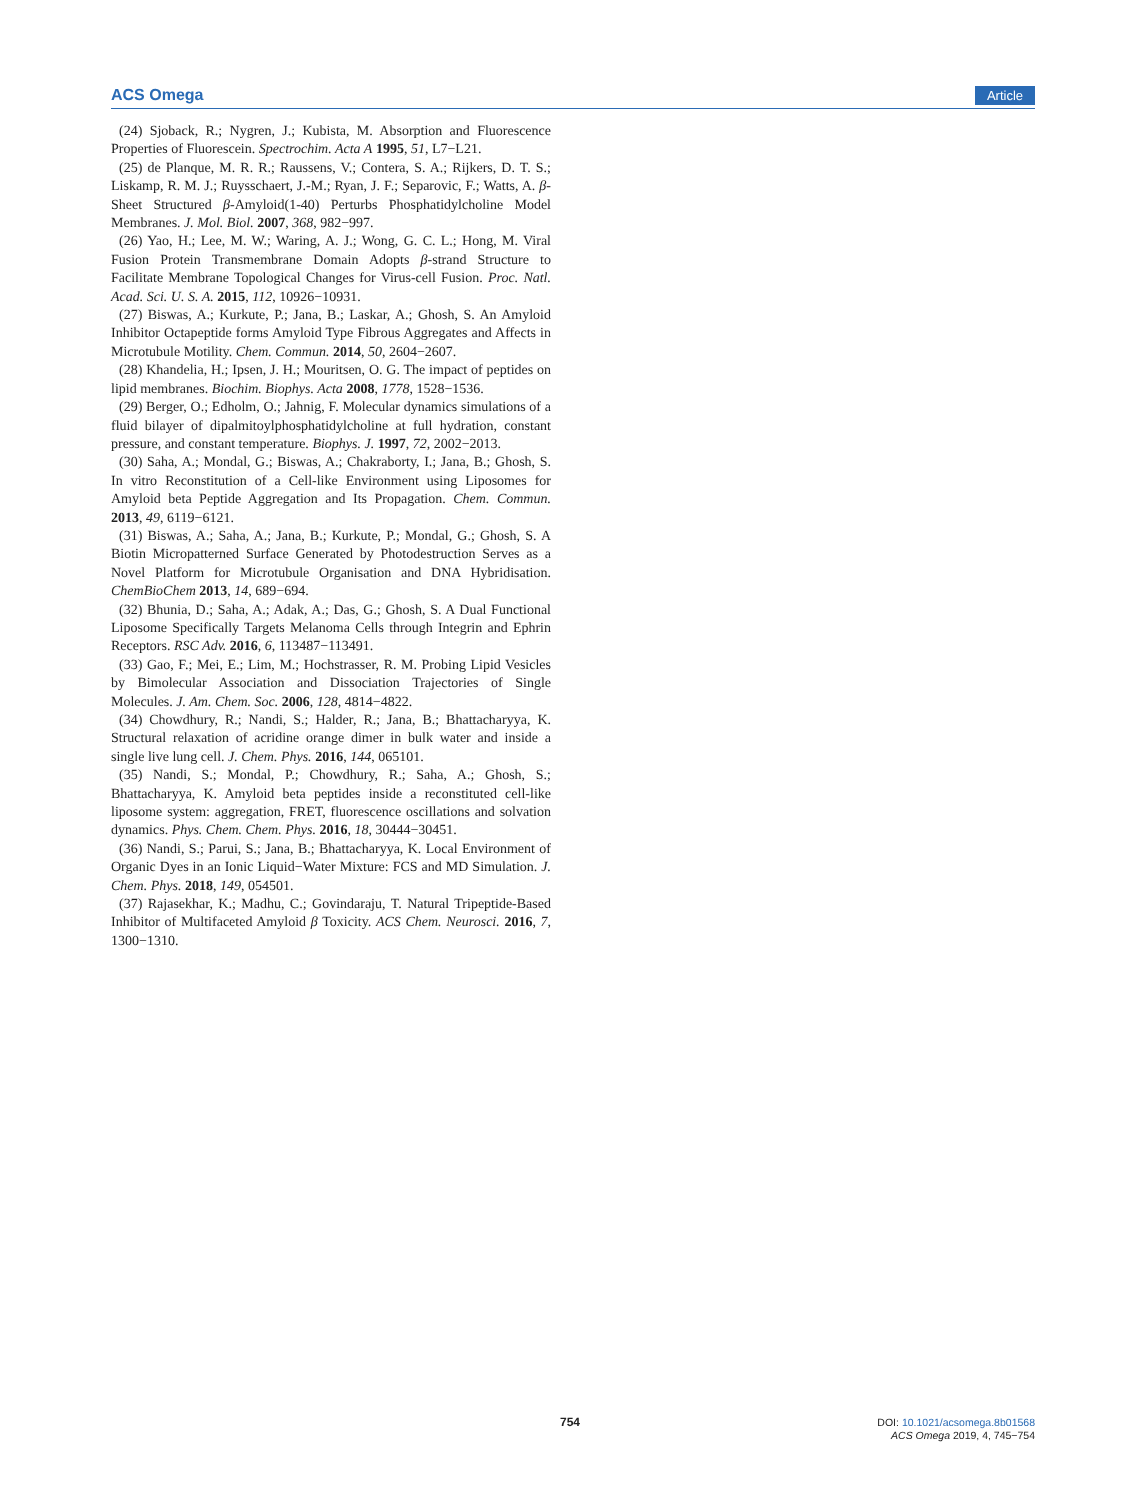ACS Omega Article
(24) Sjoback, R.; Nygren, J.; Kubista, M. Absorption and Fluorescence Properties of Fluorescein. Spectrochim. Acta A 1995, 51, L7−L21.
(25) de Planque, M. R. R.; Raussens, V.; Contera, S. A.; Rijkers, D. T. S.; Liskamp, R. M. J.; Ruysschaert, J.-M.; Ryan, J. F.; Separovic, F.; Watts, A. β-Sheet Structured β-Amyloid(1-40) Perturbs Phosphatidylcholine Model Membranes. J. Mol. Biol. 2007, 368, 982−997.
(26) Yao, H.; Lee, M. W.; Waring, A. J.; Wong, G. C. L.; Hong, M. Viral Fusion Protein Transmembrane Domain Adopts β-strand Structure to Facilitate Membrane Topological Changes for Virus-cell Fusion. Proc. Natl. Acad. Sci. U. S. A. 2015, 112, 10926−10931.
(27) Biswas, A.; Kurkute, P.; Jana, B.; Laskar, A.; Ghosh, S. An Amyloid Inhibitor Octapeptide forms Amyloid Type Fibrous Aggregates and Affects in Microtubule Motility. Chem. Commun. 2014, 50, 2604−2607.
(28) Khandelia, H.; Ipsen, J. H.; Mouritsen, O. G. The impact of peptides on lipid membranes. Biochim. Biophys. Acta 2008, 1778, 1528−1536.
(29) Berger, O.; Edholm, O.; Jahnig, F. Molecular dynamics simulations of a fluid bilayer of dipalmitoylphosphatidylcholine at full hydration, constant pressure, and constant temperature. Biophys. J. 1997, 72, 2002−2013.
(30) Saha, A.; Mondal, G.; Biswas, A.; Chakraborty, I.; Jana, B.; Ghosh, S. In vitro Reconstitution of a Cell-like Environment using Liposomes for Amyloid beta Peptide Aggregation and Its Propagation. Chem. Commun. 2013, 49, 6119−6121.
(31) Biswas, A.; Saha, A.; Jana, B.; Kurkute, P.; Mondal, G.; Ghosh, S. A Biotin Micropatterned Surface Generated by Photodestruction Serves as a Novel Platform for Microtubule Organisation and DNA Hybridisation. ChemBioChem 2013, 14, 689−694.
(32) Bhunia, D.; Saha, A.; Adak, A.; Das, G.; Ghosh, S. A Dual Functional Liposome Specifically Targets Melanoma Cells through Integrin and Ephrin Receptors. RSC Adv. 2016, 6, 113487−113491.
(33) Gao, F.; Mei, E.; Lim, M.; Hochstrasser, R. M. Probing Lipid Vesicles by Bimolecular Association and Dissociation Trajectories of Single Molecules. J. Am. Chem. Soc. 2006, 128, 4814−4822.
(34) Chowdhury, R.; Nandi, S.; Halder, R.; Jana, B.; Bhattacharyya, K. Structural relaxation of acridine orange dimer in bulk water and inside a single live lung cell. J. Chem. Phys. 2016, 144, 065101.
(35) Nandi, S.; Mondal, P.; Chowdhury, R.; Saha, A.; Ghosh, S.; Bhattacharyya, K. Amyloid beta peptides inside a reconstituted cell-like liposome system: aggregation, FRET, fluorescence oscillations and solvation dynamics. Phys. Chem. Chem. Phys. 2016, 18, 30444−30451.
(36) Nandi, S.; Parui, S.; Jana, B.; Bhattacharyya, K. Local Environment of Organic Dyes in an Ionic Liquid−Water Mixture: FCS and MD Simulation. J. Chem. Phys. 2018, 149, 054501.
(37) Rajasekhar, K.; Madhu, C.; Govindaraju, T. Natural Tripeptide-Based Inhibitor of Multifaceted Amyloid β Toxicity. ACS Chem. Neurosci. 2016, 7, 1300−1310.
754
DOI: 10.1021/acsomega.8b01568
ACS Omega 2019, 4, 745−754